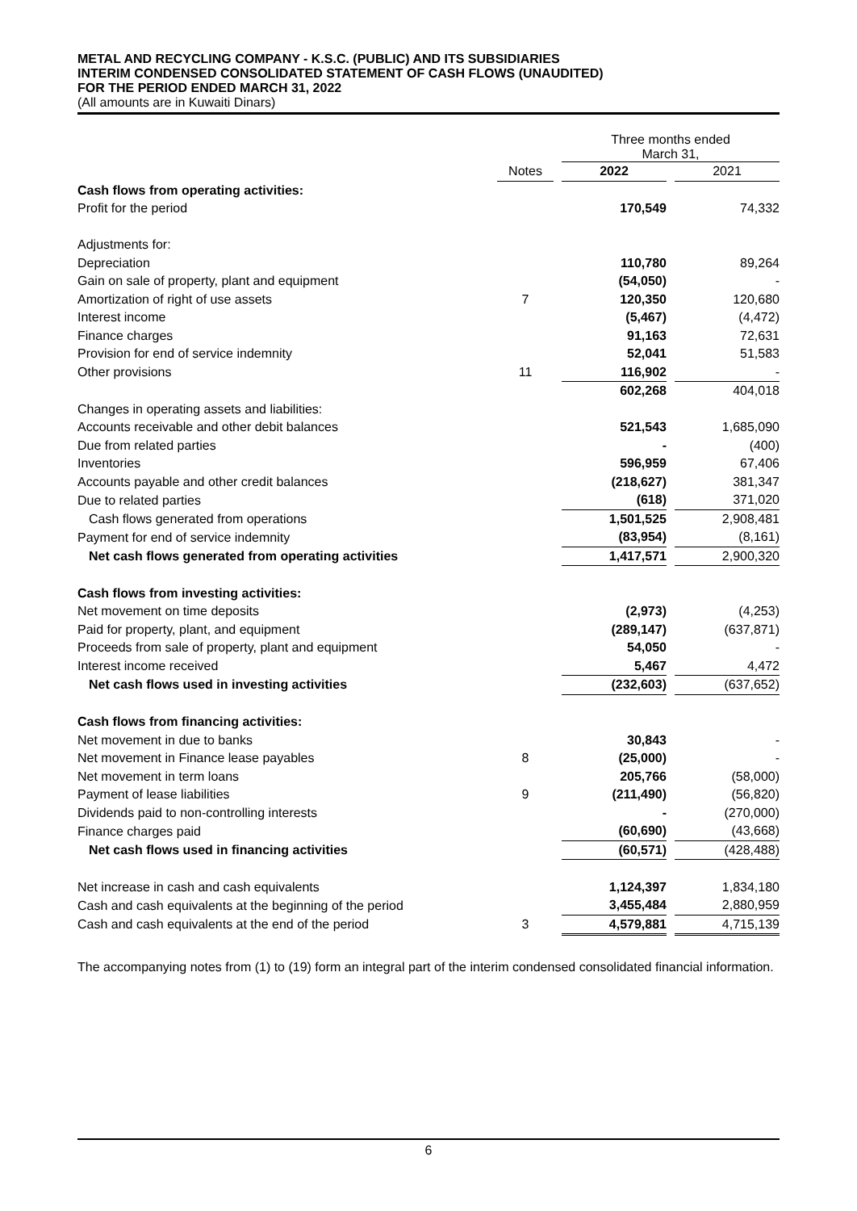METAL AND RECYCLING COMPANY - K.S.C. (PUBLIC) AND ITS SUBSIDIARIES
INTERIM CONDENSED CONSOLIDATED STATEMENT OF CASH FLOWS (UNAUDITED)
FOR THE PERIOD ENDED MARCH 31, 2022
(All amounts are in Kuwaiti Dinars)
| | | | Three months ended March 31, | | |
| | Notes | | 2022 | | 2021 |
| Cash flows from operating activities: | | | | | |
| Profit for the period | | | 170,549 | | 74,332 |
| Adjustments for: | | | | | |
| Depreciation | | | 110,780 | | 89,264 |
| Gain on sale of property, plant and equipment | | | (54,050) | | - |
| Amortization of right of use assets | 7 | | 120,350 | | 120,680 |
| Interest income | | | (5,467) | | (4,472) |
| Finance charges | | | 91,163 | | 72,631 |
| Provision for end of service indemnity | | | 52,041 | | 51,583 |
| Other provisions | 11 | | 116,902 | | - |
| | | | 602,268 | | 404,018 |
| Changes in operating assets and liabilities: | | | | | |
| Accounts receivable and other debit balances | | | 521,543 | | 1,685,090 |
| Due from related parties | | | - | | (400) |
| Inventories | | | 596,959 | | 67,406 |
| Accounts payable and other credit balances | | | (218,627) | | 381,347 |
| Due to related parties | | | (618) | | 371,020 |
| Cash flows generated from operations | | | 1,501,525 | | 2,908,481 |
| Payment for end of service indemnity | | | (83,954) | | (8,161) |
| Net cash flows generated from operating activities | | | 1,417,571 | | 2,900,320 |
| Cash flows from investing activities: | | | | | |
| Net movement on time deposits | | | (2,973) | | (4,253) |
| Paid for property, plant, and equipment | | | (289,147) | | (637,871) |
| Proceeds from sale of property, plant and equipment | | | 54,050 | | - |
| Interest income received | | | 5,467 | | 4,472 |
| Net cash flows used in investing activities | | | (232,603) | | (637,652) |
| Cash flows from financing activities: | | | | | |
| Net movement in due to banks | | | 30,843 | | - |
| Net movement in Finance lease payables | 8 | | (25,000) | | - |
| Net movement in term loans | | | 205,766 | | (58,000) |
| Payment of lease liabilities | 9 | | (211,490) | | (56,820) |
| Dividends paid to non-controlling interests | | | - | | (270,000) |
| Finance charges paid | | | (60,690) | | (43,668) |
| Net cash flows used in financing activities | | | (60,571) | | (428,488) |
| Net increase in cash and cash equivalents | | | 1,124,397 | | 1,834,180 |
| Cash and cash equivalents at the beginning of the period | | | 3,455,484 | | 2,880,959 |
| Cash and cash equivalents at the end of the period | 3 | | 4,579,881 | | 4,715,139 |
The accompanying notes from (1) to (19) form an integral part of the interim condensed consolidated financial information.
6